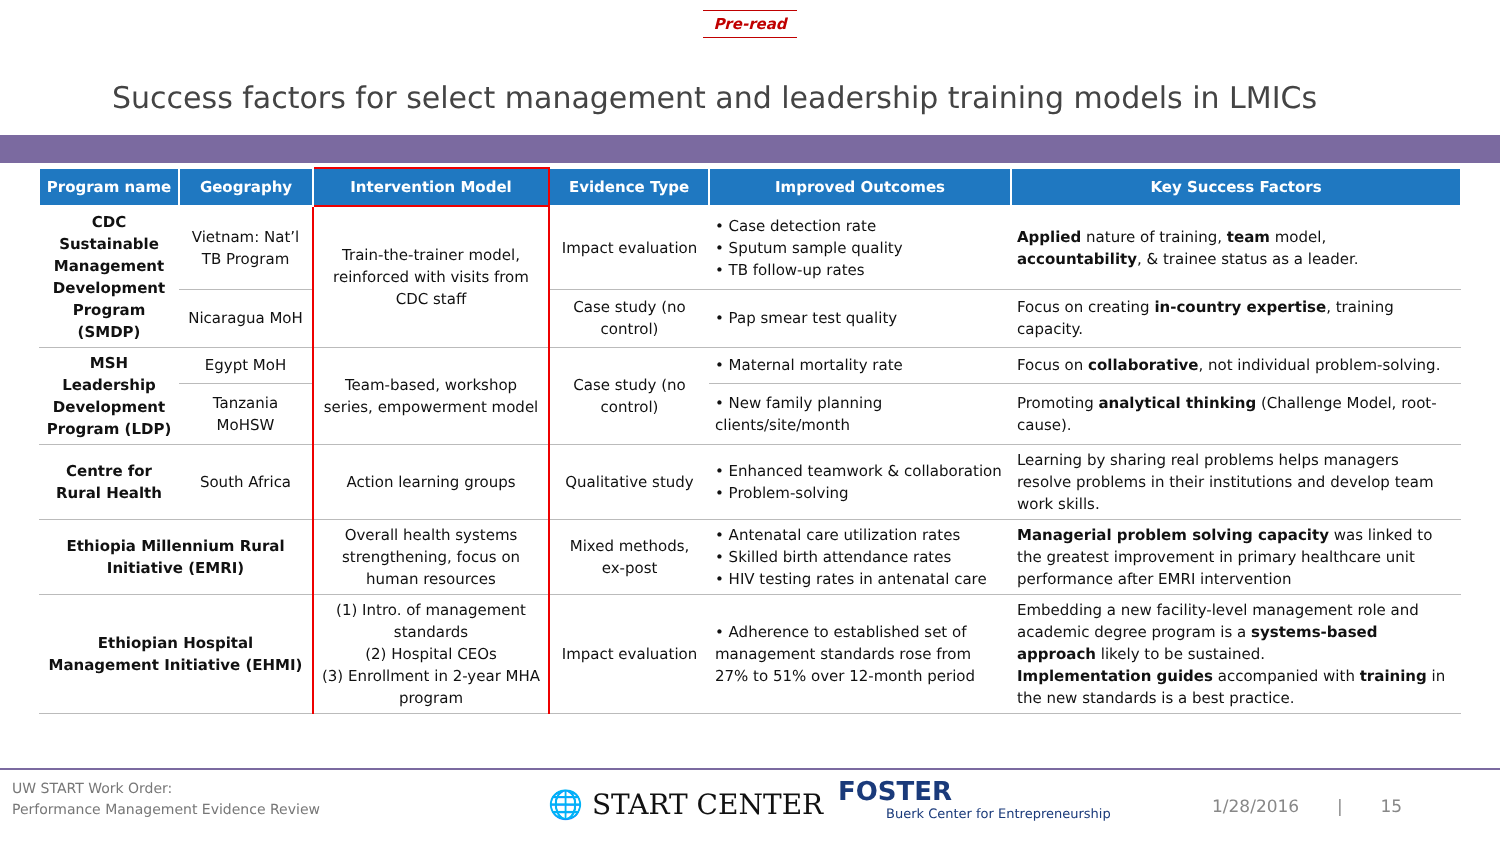Pre-read
Success factors for select management and leadership training models in LMICs
| Program name | Geography | Intervention Model | Evidence Type | Improved Outcomes | Key Success Factors |
| --- | --- | --- | --- | --- | --- |
| CDC Sustainable Management Development Program (SMDP) | Vietnam: Nat’l TB Program | Train-the-trainer model, reinforced with visits from CDC staff | Impact evaluation | • Case detection rate • Sputum sample quality • TB follow-up rates | Applied nature of training, team model, accountability , & trainee status as a leader. |
| | Nicaragua MoH | | Case study (no control) | • Pap smear test quality | Focus on creating in-country expertise , training capacity. |
| MSH Leadership Development Program (LDP) | Egypt MoH | Team-based, workshop series, empowerment model | Case study (no control) | • Maternal mortality rate | Focus on collaborative , not individual problem-solving. |
| | Tanzania MoHSW | | | • New family planning clients/site/month | Promoting analytical thinking (Challenge Model, root-cause). |
| Centre for Rural Health | South Africa | Action learning groups | Qualitative study | • Enhanced teamwork & collaboration • Problem-solving | Learning by sharing real problems helps managers resolve problems in their institutions and develop team work skills. |
| Ethiopia Millennium Rural Initiative (EMRI) | | Overall health systems strengthening, focus on human resources | Mixed methods, ex-post | • Antenatal care utilization rates • Skilled birth attendance rates • HIV testing rates in antenatal care | Managerial problem solving capacity was linked to the greatest improvement in primary healthcare unit performance after EMRI intervention |
| Ethiopian Hospital Management Initiative (EHMI) | | (1) Intro. of management standards (2) Hospital CEOs (3) Enrollment in 2-year MHA program | Impact evaluation | • Adherence to established set of management standards rose from 27% to 51% over 12-month period | Embedding a new facility-level management role and academic degree program is a systems-based approach likely to be sustained. Implementation guides accompanied with training in the new standards is a best practice. |
UW START Work Order:
Performance Management Evidence Review
🌐 START CENTER
FOSTER
Buerk Center for Entrepreneurship
1/28/2016 | 15